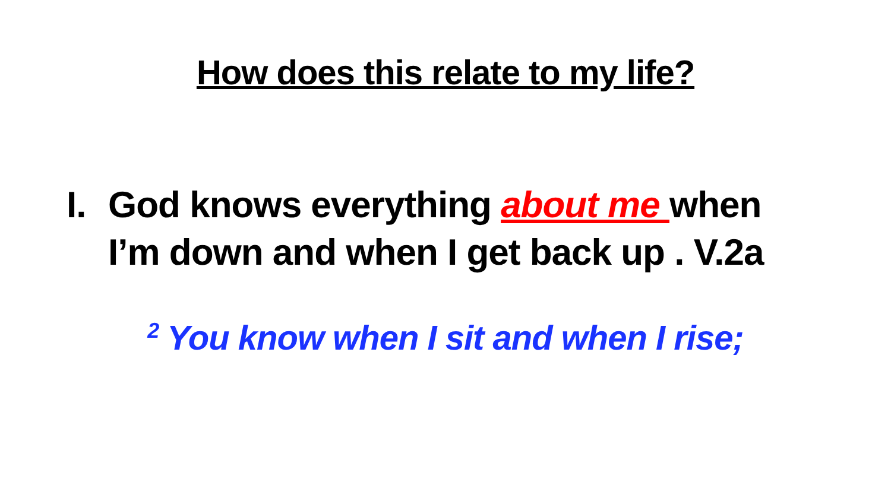How does this relate to my life?
I. God knows everything about me when
I’m down and when I get back up . V.2a
<sup>2</sup> You know when I sit and when I rise;